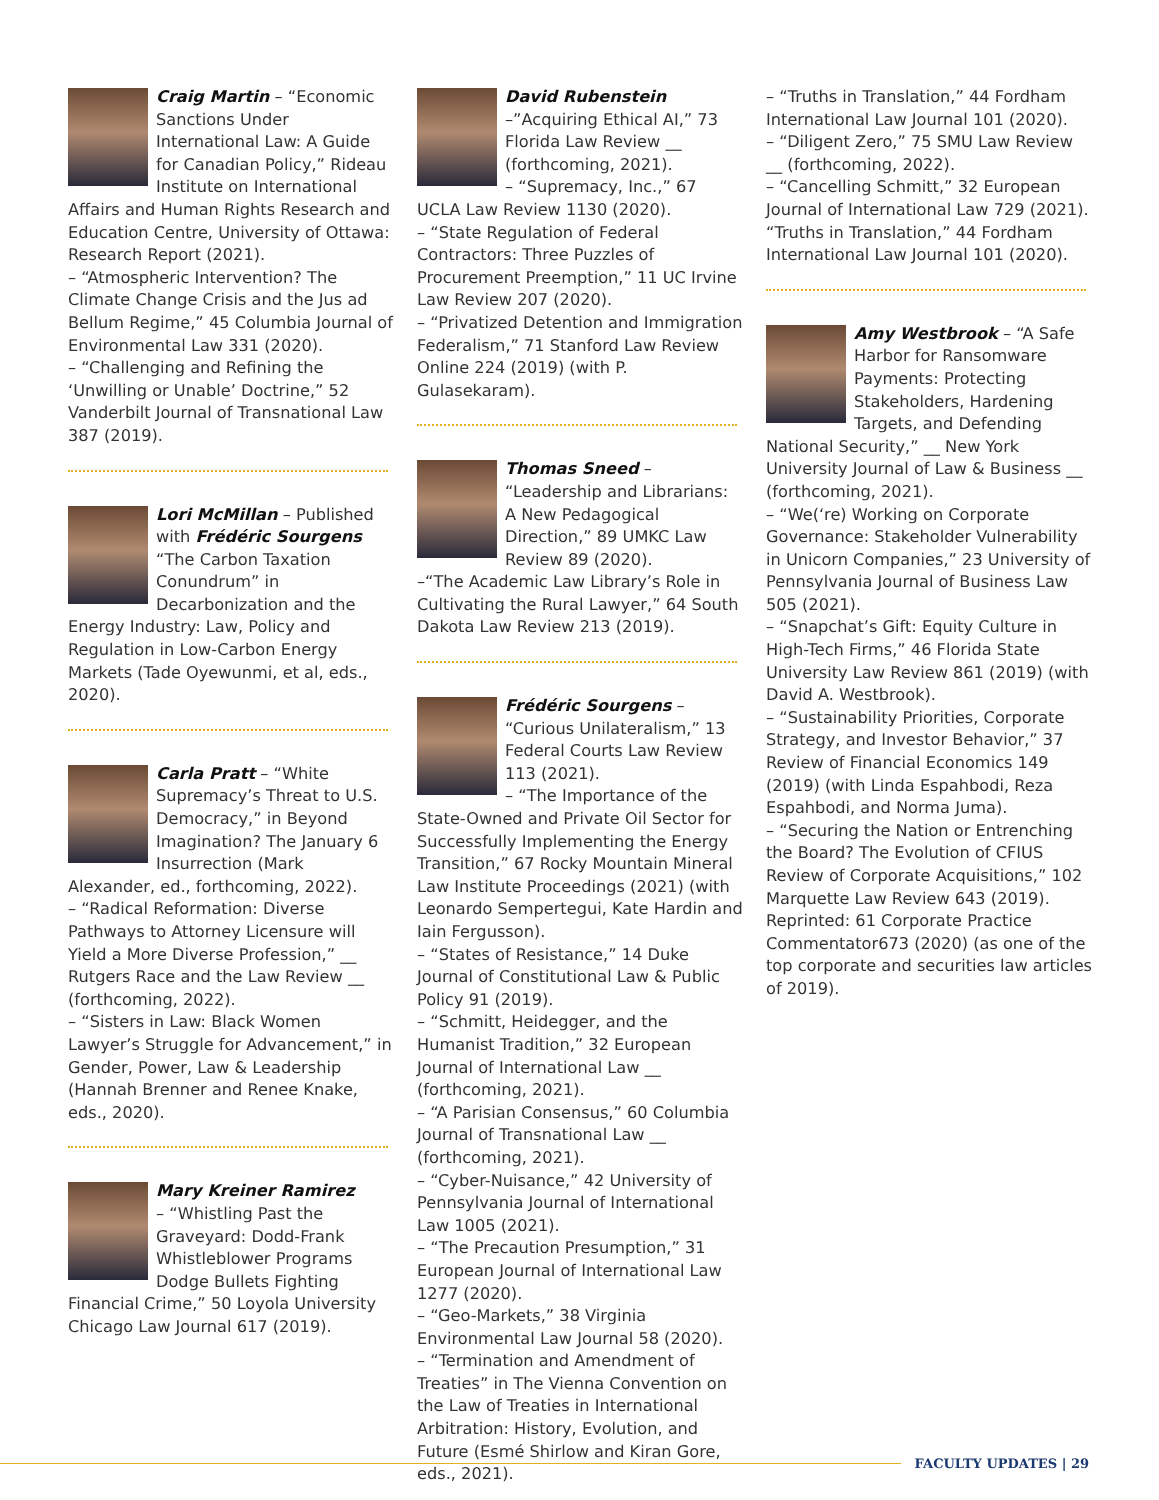Craig Martin – “Economic Sanctions Under International Law: A Guide for Canadian Policy,” Rideau Institute on International Affairs and Human Rights Research and Education Centre, University of Ottawa: Research Report (2021).
– “Atmospheric Intervention? The Climate Change Crisis and the Jus ad Bellum Regime,” 45 Columbia Journal of Environmental Law 331 (2020).
– “Challenging and Refining the ‘Unwilling or Unable’ Doctrine,” 52 Vanderbilt Journal of Transnational Law 387 (2019).
Lori McMillan – Published with Frédéric Sourgens “The Carbon Taxation Conundrum” in Decarbonization and the Energy Industry: Law, Policy and Regulation in Low-Carbon Energy Markets (Tade Oyewunmi, et al, eds., 2020).
Carla Pratt – “White Supremacy’s Threat to U.S. Democracy,” in Beyond Imagination? The January 6 Insurrection (Mark Alexander, ed., forthcoming, 2022).
– “Radical Reformation: Diverse Pathways to Attorney Licensure will Yield a More Diverse Profession,” __ Rutgers Race and the Law Review __ (forthcoming, 2022).
– “Sisters in Law: Black Women Lawyer’s Struggle for Advancement,” in Gender, Power, Law & Leadership (Hannah Brenner and Renee Knake, eds., 2020).
Mary Kreiner Ramirez
– “Whistling Past the Graveyard: Dodd-Frank Whistleblower Programs Dodge Bullets Fighting Financial Crime,” 50 Loyola University Chicago Law Journal 617 (2019).
David Rubenstein –”Acquiring Ethical AI,” 73 Florida Law Review __ (forthcoming, 2021).
– “Supremacy, Inc.,” 67 UCLA Law Review 1130 (2020).
– “State Regulation of Federal Contractors: Three Puzzles of Procurement Preemption,” 11 UC Irvine Law Review 207 (2020).
– “Privatized Detention and Immigration Federalism,” 71 Stanford Law Review Online 224 (2019) (with P. Gulasekaram).
Thomas Sneed – “Leadership and Librarians: A New Pedagogical Direction,” 89 UMKC Law Review 89 (2020).
–“The Academic Law Library’s Role in Cultivating the Rural Lawyer,” 64 South Dakota Law Review 213 (2019).
Frédéric Sourgens – “Curious Unilateralism,” 13 Federal Courts Law Review 113 (2021).
– “The Importance of the State-Owned and Private Oil Sector for Successfully Implementing the Energy Transition,” 67 Rocky Mountain Mineral Law Institute Proceedings (2021) (with Leonardo Sempertegui, Kate Hardin and Iain Fergusson).
– “States of Resistance,” 14 Duke Journal of Constitutional Law & Public Policy 91 (2019).
– “Schmitt, Heidegger, and the Humanist Tradition,” 32 European Journal of International Law __ (forthcoming, 2021).
– “A Parisian Consensus,” 60 Columbia Journal of Transnational Law __ (forthcoming, 2021).
– “Cyber-Nuisance,” 42 University of Pennsylvania Journal of International Law 1005 (2021).
– “The Precaution Presumption,” 31 European Journal of International Law 1277 (2020).
– “Geo-Markets,” 38 Virginia Environmental Law Journal 58 (2020).
– “Termination and Amendment of Treaties” in The Vienna Convention on the Law of Treaties in International Arbitration: History, Evolution, and Future (Esmé Shirlow and Kiran Gore, eds., 2021).
– “Truths in Translation,” 44 Fordham International Law Journal 101 (2020).
– “Diligent Zero,” 75 SMU Law Review __ (forthcoming, 2022).
– “Cancelling Schmitt,” 32 European Journal of International Law 729 (2021).
“Truths in Translation,” 44 Fordham International Law Journal 101 (2020).
Amy Westbrook – “A Safe Harbor for Ransomware Payments: Protecting Stakeholders, Hardening Targets, and Defending National Security,” __ New York University Journal of Law & Business __ (forthcoming, 2021).
– “We(‘re) Working on Corporate Governance: Stakeholder Vulnerability in Unicorn Companies,” 23 University of Pennsylvania Journal of Business Law 505 (2021).
– “Snapchat’s Gift: Equity Culture in High-Tech Firms,” 46 Florida State University Law Review 861 (2019) (with David A. Westbrook).
– “Sustainability Priorities, Corporate Strategy, and Investor Behavior,” 37 Review of Financial Economics 149 (2019) (with Linda Espahbodi, Reza Espahbodi, and Norma Juma).
– “Securing the Nation or Entrenching the Board? The Evolution of CFIUS Review of Corporate Acquisitions,” 102 Marquette Law Review 643 (2019). Reprinted: 61 Corporate Practice Commentator673 (2020) (as one of the top corporate and securities law articles of 2019).
FACULTY UPDATES | 29